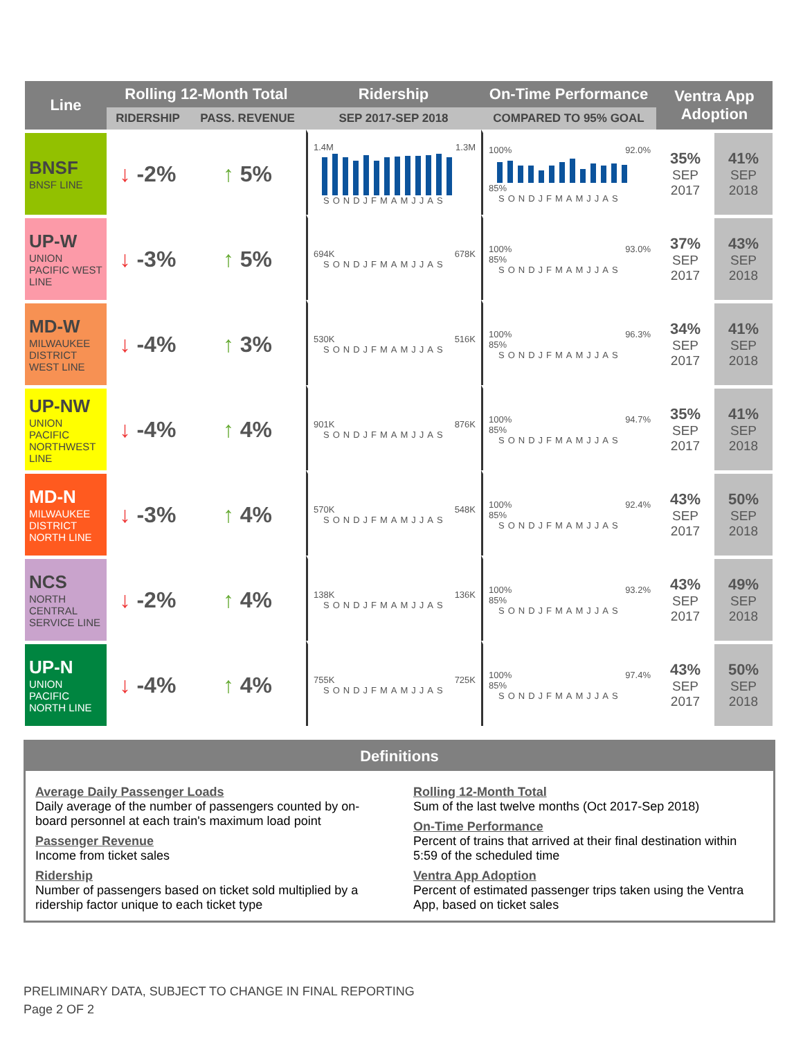| Line | Rolling 12-Month Total | | Ridership | On-Time Performance | Ventra App Adoption | |
| --- | --- | --- | --- | --- | --- | --- |
| | RIDERSHIP | PASS. REVENUE | SEP 2017-SEP 2018 | COMPARED TO 95% GOAL | | |
| BNSF BNSF LINE | ↓ -2% | ↑ 5% | 1.4M 1.3M SONDJFMAMJJAS | 100% 92.0% 85% SONDJFMAMJJAS | 35% SEP 2017 | 41% SEP 2018 |
| UP-W UNION PACIFIC WEST LINE | ↓ -3% | ↑ 5% | 694K 678K SONDJFMAMJJAS | 100% 93.0% 85% SONDJFMAMJJAS | 37% SEP 2017 | 43% SEP 2018 |
| MD-W MILWAUKEE DISTRICT WEST LINE | ↓ -4% | ↑ 3% | 530K 516K SONDJFMAMJJAS | 100% 96.3% 85% SONDJFMAMJJAS | 34% SEP 2017 | 41% SEP 2018 |
| UP-NW UNION PACIFIC NORTHWEST LINE | ↓ -4% | ↑ 4% | 901K 876K SONDJFMAMJJAS | 100% 94.7% 85% SONDJFMAMJJAS | 35% SEP 2017 | 41% SEP 2018 |
| MD-N MILWAUKEE DISTRICT NORTH LINE | ↓ -3% | ↑ 4% | 570K 548K SONDJFMAMJJAS | 100% 92.4% 85% SONDJFMAMJJAS | 43% SEP 2017 | 50% SEP 2018 |
| NCS NORTH CENTRAL SERVICE LINE | ↓ -2% | ↑ 4% | 138K 136K SONDJFMAMJJAS | 100% 93.2% 85% SONDJFMAMJJAS | 43% SEP 2017 | 49% SEP 2018 |
| UP-N UNION PACIFIC NORTH LINE | ↓ -4% | ↑ 4% | 755K 725K SONDJFMAMJJAS | 100% 97.4% 85% SONDJFMAMJJAS | 43% SEP 2017 | 50% SEP 2018 |
Definitions
Average Daily Passenger Loads
Daily average of the number of passengers counted by on-board personnel at each train's maximum load point
Passenger Revenue
Income from ticket sales
Ridership
Number of passengers based on ticket sold multiplied by a ridership factor unique to each ticket type
Rolling 12-Month Total
Sum of the last twelve months (Oct 2017-Sep 2018)
On-Time Performance
Percent of trains that arrived at their final destination within 5:59 of the scheduled time
Ventra App Adoption
Percent of estimated passenger trips taken using the Ventra App, based on ticket sales
PRELIMINARY DATA, SUBJECT TO CHANGE IN FINAL REPORTING
Page 2 OF 2